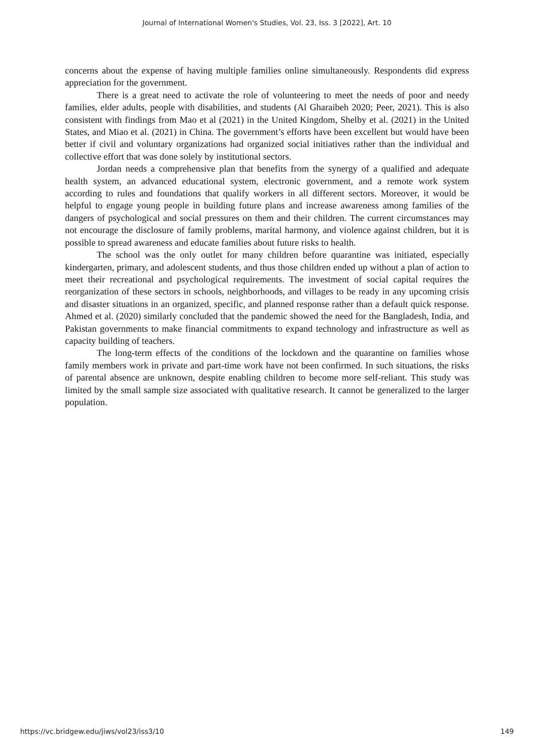Journal of International Women's Studies, Vol. 23, Iss. 3 [2022], Art. 10
concerns about the expense of having multiple families online simultaneously. Respondents did express appreciation for the government.
There is a great need to activate the role of volunteering to meet the needs of poor and needy families, elder adults, people with disabilities, and students (Al Gharaibeh 2020; Peer, 2021). This is also consistent with findings from Mao et al (2021) in the United Kingdom, Shelby et al. (2021) in the United States, and Miao et al. (2021) in China. The government’s efforts have been excellent but would have been better if civil and voluntary organizations had organized social initiatives rather than the individual and collective effort that was done solely by institutional sectors.
Jordan needs a comprehensive plan that benefits from the synergy of a qualified and adequate health system, an advanced educational system, electronic government, and a remote work system according to rules and foundations that qualify workers in all different sectors. Moreover, it would be helpful to engage young people in building future plans and increase awareness among families of the dangers of psychological and social pressures on them and their children. The current circumstances may not encourage the disclosure of family problems, marital harmony, and violence against children, but it is possible to spread awareness and educate families about future risks to health.
The school was the only outlet for many children before quarantine was initiated, especially kindergarten, primary, and adolescent students, and thus those children ended up without a plan of action to meet their recreational and psychological requirements. The investment of social capital requires the reorganization of these sectors in schools, neighborhoods, and villages to be ready in any upcoming crisis and disaster situations in an organized, specific, and planned response rather than a default quick response. Ahmed et al. (2020) similarly concluded that the pandemic showed the need for the Bangladesh, India, and Pakistan governments to make financial commitments to expand technology and infrastructure as well as capacity building of teachers.
The long-term effects of the conditions of the lockdown and the quarantine on families whose family members work in private and part-time work have not been confirmed. In such situations, the risks of parental absence are unknown, despite enabling children to become more self-reliant. This study was limited by the small sample size associated with qualitative research. It cannot be generalized to the larger population.
https://vc.bridgew.edu/jiws/vol23/iss3/10 149